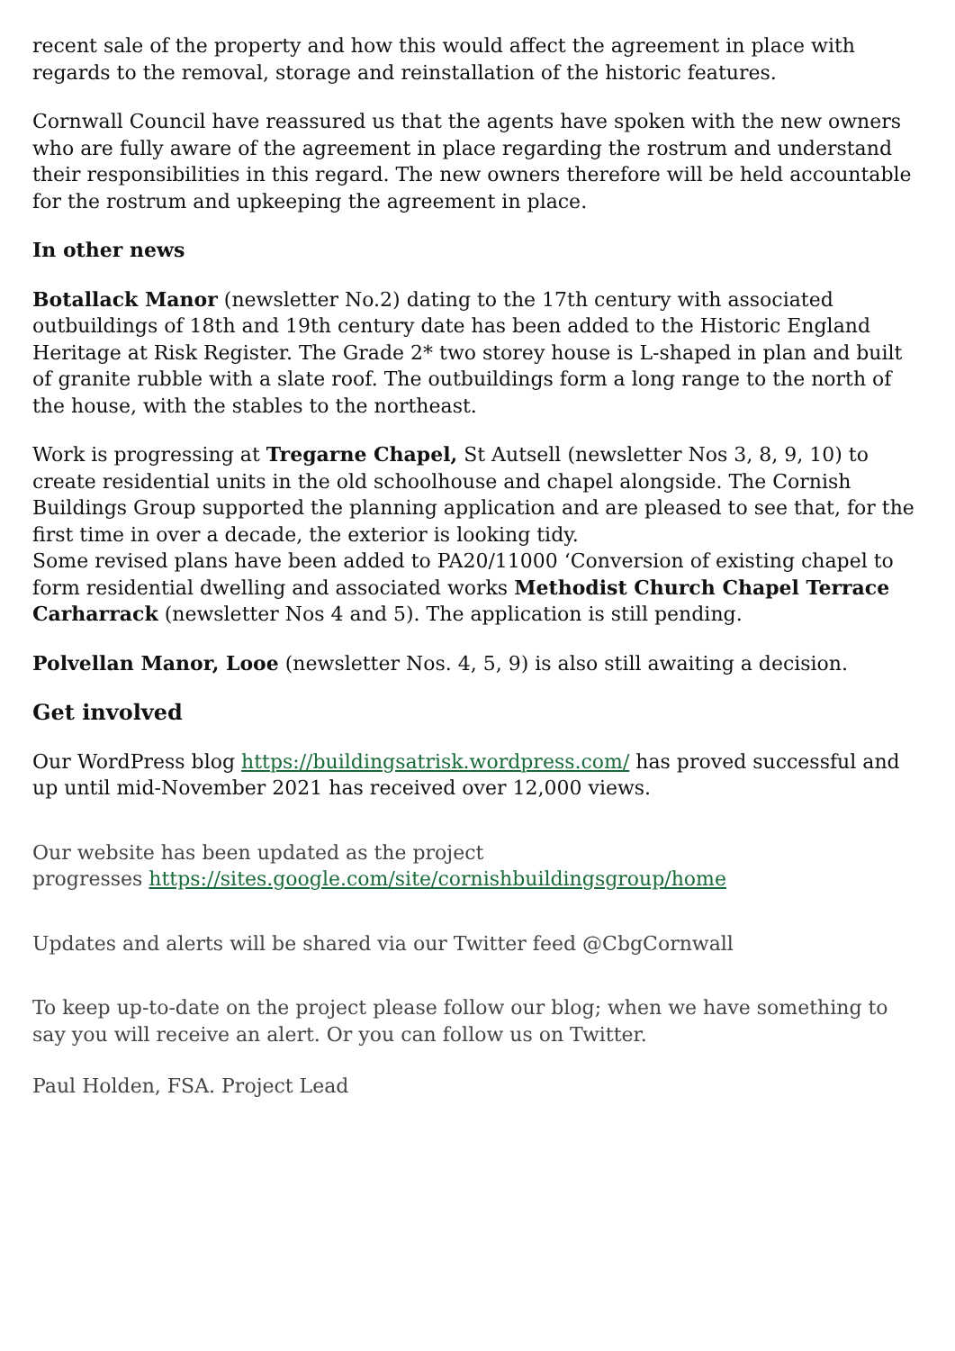recent sale of the property and how this would affect the agreement in place with regards to the removal, storage and reinstallation of the historic features.
Cornwall Council have reassured us that the agents have spoken with the new owners who are fully aware of the agreement in place regarding the rostrum and understand their responsibilities in this regard. The new owners therefore will be held accountable for the rostrum and upkeeping the agreement in place.
In other news
Botallack Manor (newsletter No.2) dating to the 17th century with associated outbuildings of 18th and 19th century date has been added to the Historic England Heritage at Risk Register. The Grade 2* two storey house is L-shaped in plan and built of granite rubble with a slate roof. The outbuildings form a long range to the north of the house, with the stables to the northeast.
Work is progressing at Tregarne Chapel, St Autsell (newsletter Nos 3, 8, 9, 10) to create residential units in the old schoolhouse and chapel alongside. The Cornish Buildings Group supported the planning application and are pleased to see that, for the first time in over a decade, the exterior is looking tidy.
Some revised plans have been added to PA20/11000 ‘Conversion of existing chapel to form residential dwelling and associated works Methodist Church Chapel Terrace Carharrack (newsletter Nos 4 and 5). The application is still pending.
Polvellan Manor, Looe (newsletter Nos. 4, 5, 9) is also still awaiting a decision.
Get involved
Our WordPress blog https://buildingsatrisk.wordpress.com/ has proved successful and up until mid-November 2021 has received over 12,000 views.
Our website has been updated as the project
progresses https://sites.google.com/site/cornishbuildingsgroup/home
Updates and alerts will be shared via our Twitter feed @CbgCornwall
To keep up-to-date on the project please follow our blog; when we have something to say you will receive an alert. Or you can follow us on Twitter.
Paul Holden, FSA. Project Lead